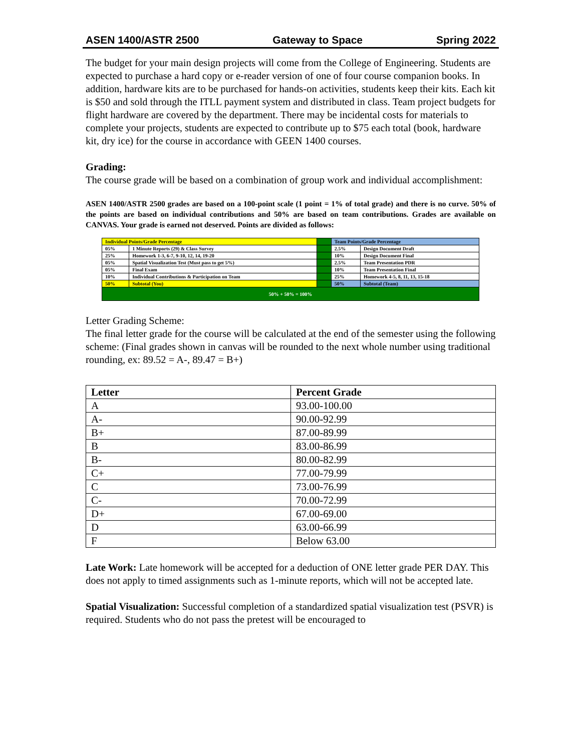ASEN 1400/ASTR 2500 Gateway to Space Spring 2022
The budget for your main design projects will come from the College of Engineering. Students are expected to purchase a hard copy or e-reader version of one of four course companion books. In addition, hardware kits are to be purchased for hands-on activities, students keep their kits. Each kit is $50 and sold through the ITLL payment system and distributed in class. Team project budgets for flight hardware are covered by the department. There may be incidental costs for materials to complete your projects, students are expected to contribute up to $75 each total (book, hardware kit, dry ice) for the course in accordance with GEEN 1400 courses.
Grading:
The course grade will be based on a combination of group work and individual accomplishment:
ASEN 1400/ASTR 2500 grades are based on a 100-point scale (1 point = 1% of total grade) and there is no curve. 50% of the points are based on individual contributions and 50% are based on team contributions. Grades are available on CANVAS. Your grade is earned not deserved. Points are divided as follows:
| Individual Points/Grade Percentage | | | Team Points/Grade Percentage | |
| 05% | 1 Minute Reports (29) & Class Survey | | 2.5% | Design Document Draft |
| 25% | Homework 1-3, 6-7, 9-10, 12, 14, 19-20 | | 10% | Design Document Final |
| 05% | Spatial Visualization Test (Must pass to get 5%) | | 2.5% | Team Presentation PDR |
| 05% | Final Exam | | 10% | Team Presentation Final |
| 10% | Individual Contributions & Participation on Team | | 25% | Homework 4-5, 8, 11, 13, 15-18 |
| 50% | Subtotal (You) | | 50% | Subtotal (Team) |
| 50% + 50% = 100% | | | | |
Letter Grading Scheme:
The final letter grade for the course will be calculated at the end of the semester using the following scheme: (Final grades shown in canvas will be rounded to the next whole number using traditional rounding, ex: 89.52 = A-, 89.47 = B+)
| Letter | Percent Grade |
| --- | --- |
| A | 93.00-100.00 |
| A- | 90.00-92.99 |
| B+ | 87.00-89.99 |
| B | 83.00-86.99 |
| B- | 80.00-82.99 |
| C+ | 77.00-79.99 |
| C | 73.00-76.99 |
| C- | 70.00-72.99 |
| D+ | 67.00-69.00 |
| D | 63.00-66.99 |
| F | Below 63.00 |
Late Work: Late homework will be accepted for a deduction of ONE letter grade PER DAY. This does not apply to timed assignments such as 1-minute reports, which will not be accepted late.
Spatial Visualization: Successful completion of a standardized spatial visualization test (PSVR) is required. Students who do not pass the pretest will be encouraged to